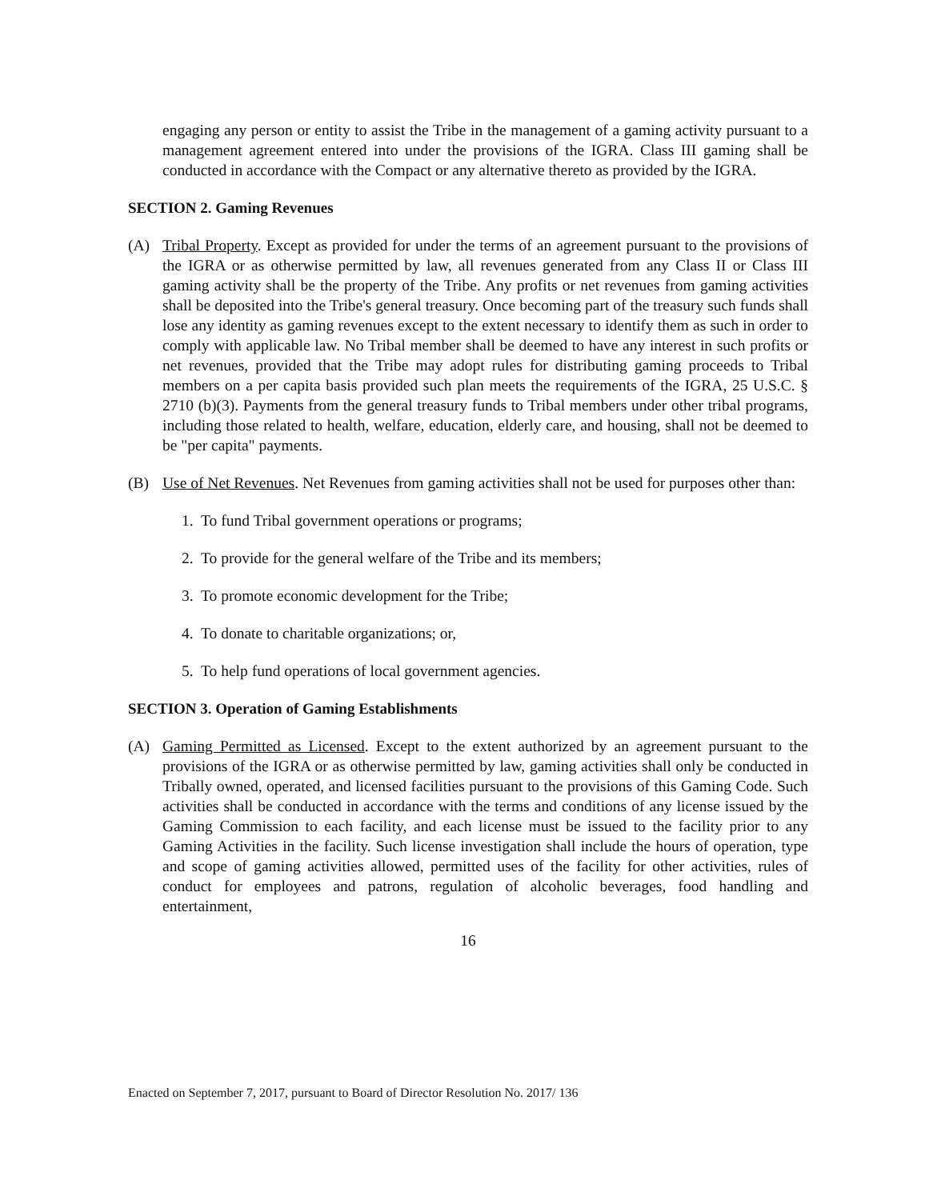engaging any person or entity to assist the Tribe in the management of a gaming activity pursuant to a management agreement entered into under the provisions of the IGRA. Class III gaming shall be conducted in accordance with the Compact or any alternative thereto as provided by the IGRA.
SECTION 2. Gaming Revenues
(A) Tribal Property. Except as provided for under the terms of an agreement pursuant to the provisions of the IGRA or as otherwise permitted by law, all revenues generated from any Class II or Class III gaming activity shall be the property of the Tribe. Any profits or net revenues from gaming activities shall be deposited into the Tribe's general treasury. Once becoming part of the treasury such funds shall lose any identity as gaming revenues except to the extent necessary to identify them as such in order to comply with applicable law. No Tribal member shall be deemed to have any interest in such profits or net revenues, provided that the Tribe may adopt rules for distributing gaming proceeds to Tribal members on a per capita basis provided such plan meets the requirements of the IGRA, 25 U.S.C. § 2710 (b)(3). Payments from the general treasury funds to Tribal members under other tribal programs, including those related to health, welfare, education, elderly care, and housing, shall not be deemed to be "per capita" payments.
(B) Use of Net Revenues. Net Revenues from gaming activities shall not be used for purposes other than:
1. To fund Tribal government operations or programs;
2. To provide for the general welfare of the Tribe and its members;
3. To promote economic development for the Tribe;
4. To donate to charitable organizations; or,
5. To help fund operations of local government agencies.
SECTION 3. Operation of Gaming Establishments
(A) Gaming Permitted as Licensed. Except to the extent authorized by an agreement pursuant to the provisions of the IGRA or as otherwise permitted by law, gaming activities shall only be conducted in Tribally owned, operated, and licensed facilities pursuant to the provisions of this Gaming Code. Such activities shall be conducted in accordance with the terms and conditions of any license issued by the Gaming Commission to each facility, and each license must be issued to the facility prior to any Gaming Activities in the facility. Such license investigation shall include the hours of operation, type and scope of gaming activities allowed, permitted uses of the facility for other activities, rules of conduct for employees and patrons, regulation of alcoholic beverages, food handling and entertainment,
16
Enacted on September 7, 2017, pursuant to Board of Director Resolution No. 2017/ 136